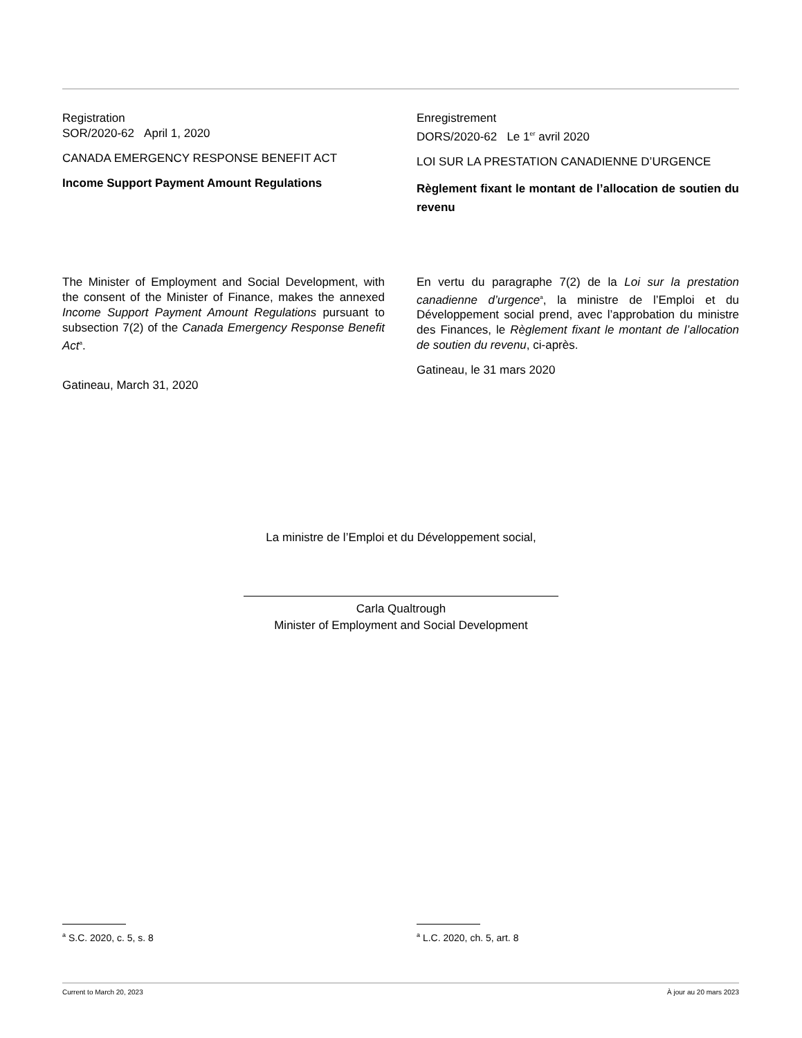Registration
SOR/2020-62 April 1, 2020
CANADA EMERGENCY RESPONSE BENEFIT ACT
Income Support Payment Amount Regulations
Enregistrement
DORS/2020-62 Le 1<sup>er</sup> avril 2020
LOI SUR LA PRESTATION CANADIENNE D’URGENCE
Règlement fixant le montant de l’allocation de soutien du revenu
The Minister of Employment and Social Development, with the consent of the Minister of Finance, makes the annexed Income Support Payment Amount Regulations pursuant to subsection 7(2) of the Canada Emergency Response Benefit Act<sup>a</sup>.
Gatineau, March 31, 2020
En vertu du paragraphe 7(2) de la Loi sur la prestation canadienne d’urgence<sup>a</sup>, la ministre de l’Emploi et du Développement social prend, avec l’approbation du ministre des Finances, le Règlement fixant le montant de l’allocation de soutien du revenu, ci-après.
Gatineau, le 31 mars 2020
La ministre de l’Emploi et du Développement social,
Carla Qualtrough
Minister of Employment and Social Development
<sup>a</sup> S.C. 2020, c. 5, s. 8
<sup>a</sup> L.C. 2020, ch. 5, art. 8
Current to March 20, 2023 À jour au 20 mars 2023